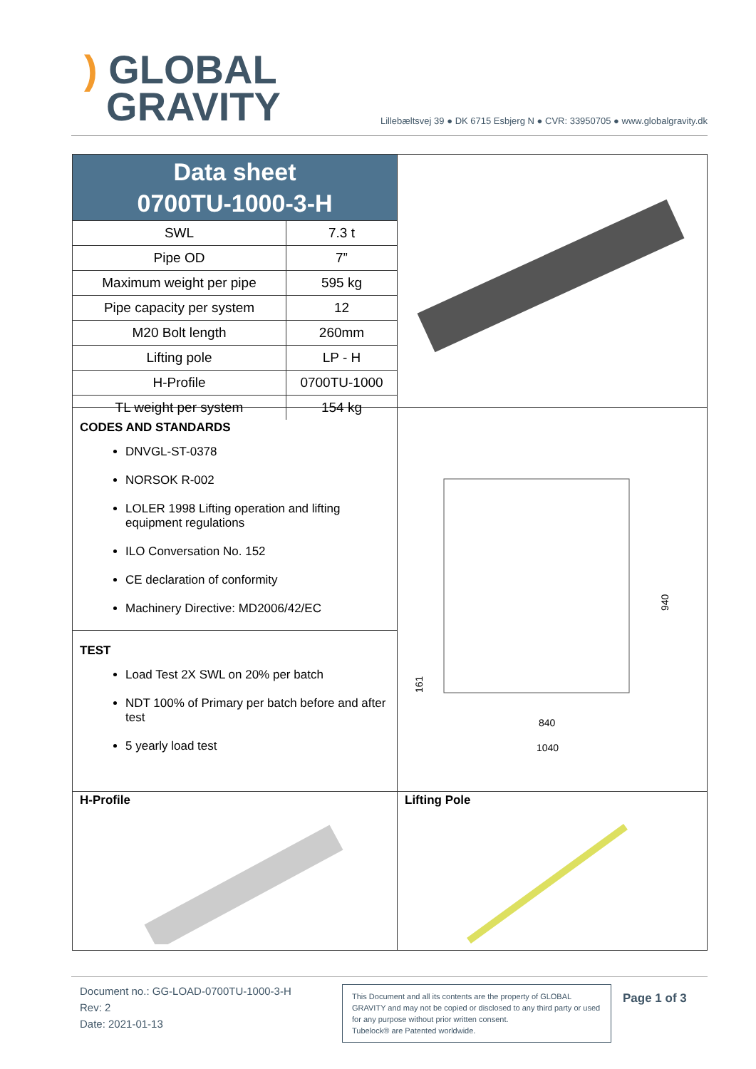) GLOBAL
GRAVITY
Lillebæltsvej 39 ● DK 6715 Esbjerg N ● CVR: 33950705 ● www.globalgravity.dk
Data sheet
0700TU-1000-3-H
| SWL | 7.3 t |
| Pipe OD | 7” |
| Maximum weight per pipe | 595 kg |
| Pipe capacity per system | 12 |
| M20 Bolt length | 260mm |
| Lifting pole | LP - H |
| H-Profile | 0700TU-1000 |
| TL weight per system | 154 kg |
CODES AND STANDARDS
DNVGL-ST-0378
NORSOK R-002
LOLER 1998 Lifting operation and lifting equipment regulations
ILO Conversation No. 152
CE declaration of conformity
Machinery Directive: MD2006/42/EC
TEST
Load Test 2X SWL on 20% per batch
NDT 100% of Primary per batch before and after test
5 yearly load test
940
161
840
1040
H-Profile Lifting Pole
Document no.: GG-LOAD-0700TU-1000-3-H
Rev: 2
Date: 2021-01-13
This Document and all its contents are the property of GLOBAL GRAVITY and may not be copied or disclosed to any third party or used for any purpose without prior written consent.
Tubelock® are Patented worldwide.
Page 1 of 3